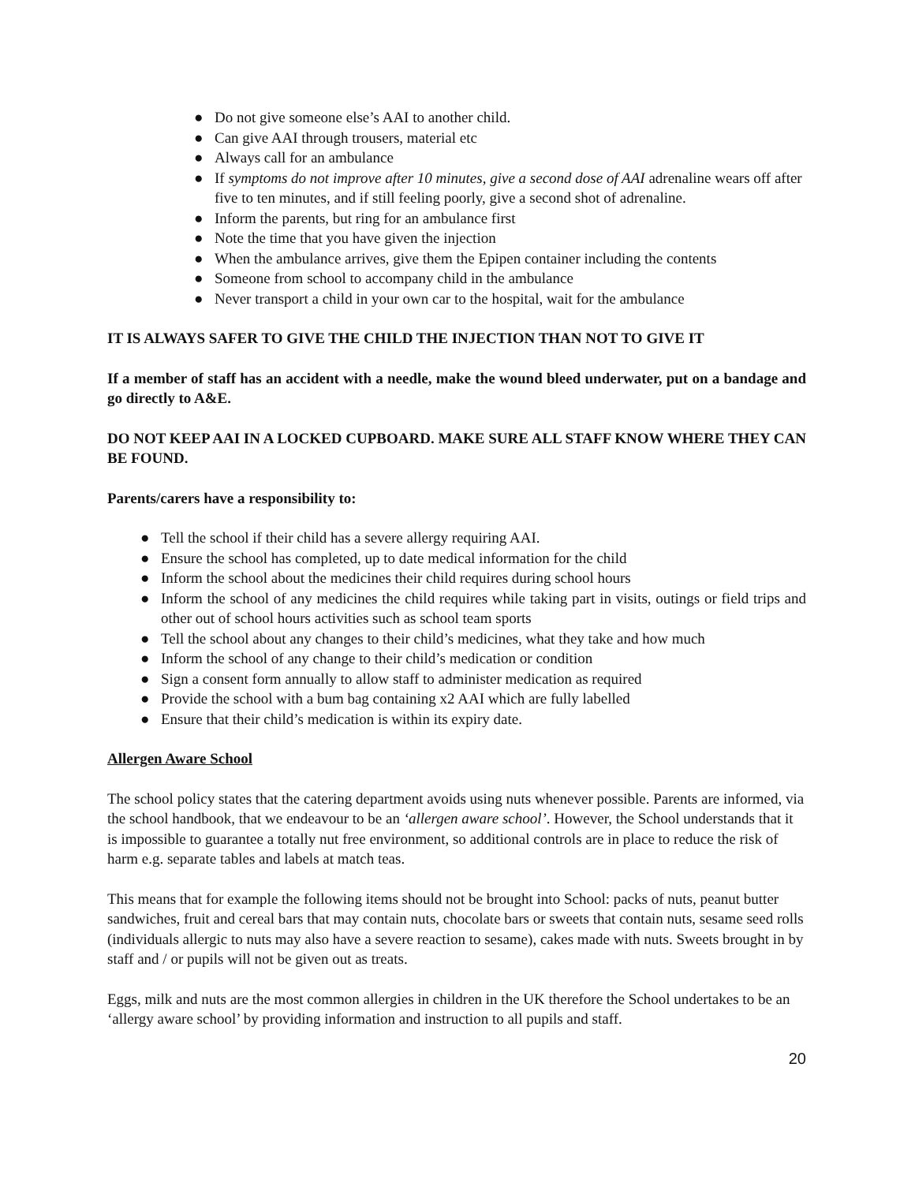● Do not give someone else’s AAI to another child.
● Can give AAI through trousers, material etc
● Always call for an ambulance
● If symptoms do not improve after 10 minutes, give a second dose of AAI adrenaline wears off after five to ten minutes, and if still feeling poorly, give a second shot of adrenaline.
● Inform the parents, but ring for an ambulance first
● Note the time that you have given the injection
● When the ambulance arrives, give them the Epipen container including the contents
● Someone from school to accompany child in the ambulance
● Never transport a child in your own car to the hospital, wait for the ambulance
IT IS ALWAYS SAFER TO GIVE THE CHILD THE INJECTION THAN NOT TO GIVE IT
If a member of staff has an accident with a needle, make the wound bleed underwater, put on a bandage and go directly to A&E.
DO NOT KEEP AAI IN A LOCKED CUPBOARD. MAKE SURE ALL STAFF KNOW WHERE THEY CAN BE FOUND.
Parents/carers have a responsibility to:
● Tell the school if their child has a severe allergy requiring AAI.
● Ensure the school has completed, up to date medical information for the child
● Inform the school about the medicines their child requires during school hours
● Inform the school of any medicines the child requires while taking part in visits, outings or field trips and other out of school hours activities such as school team sports
● Tell the school about any changes to their child’s medicines, what they take and how much
● Inform the school of any change to their child’s medication or condition
● Sign a consent form annually to allow staff to administer medication as required
● Provide the school with a bum bag containing x2 AAI which are fully labelled
● Ensure that their child’s medication is within its expiry date.
Allergen Aware School
The school policy states that the catering department avoids using nuts whenever possible. Parents are informed, via the school handbook, that we endeavour to be an ‘allergen aware school’. However, the School understands that it is impossible to guarantee a totally nut free environment, so additional controls are in place to reduce the risk of harm e.g. separate tables and labels at match teas.
This means that for example the following items should not be brought into School: packs of nuts, peanut butter sandwiches, fruit and cereal bars that may contain nuts, chocolate bars or sweets that contain nuts, sesame seed rolls (individuals allergic to nuts may also have a severe reaction to sesame), cakes made with nuts. Sweets brought in by staff and / or pupils will not be given out as treats.
Eggs, milk and nuts are the most common allergies in children in the UK therefore the School undertakes to be an ‘allergy aware school’ by providing information and instruction to all pupils and staff.
20